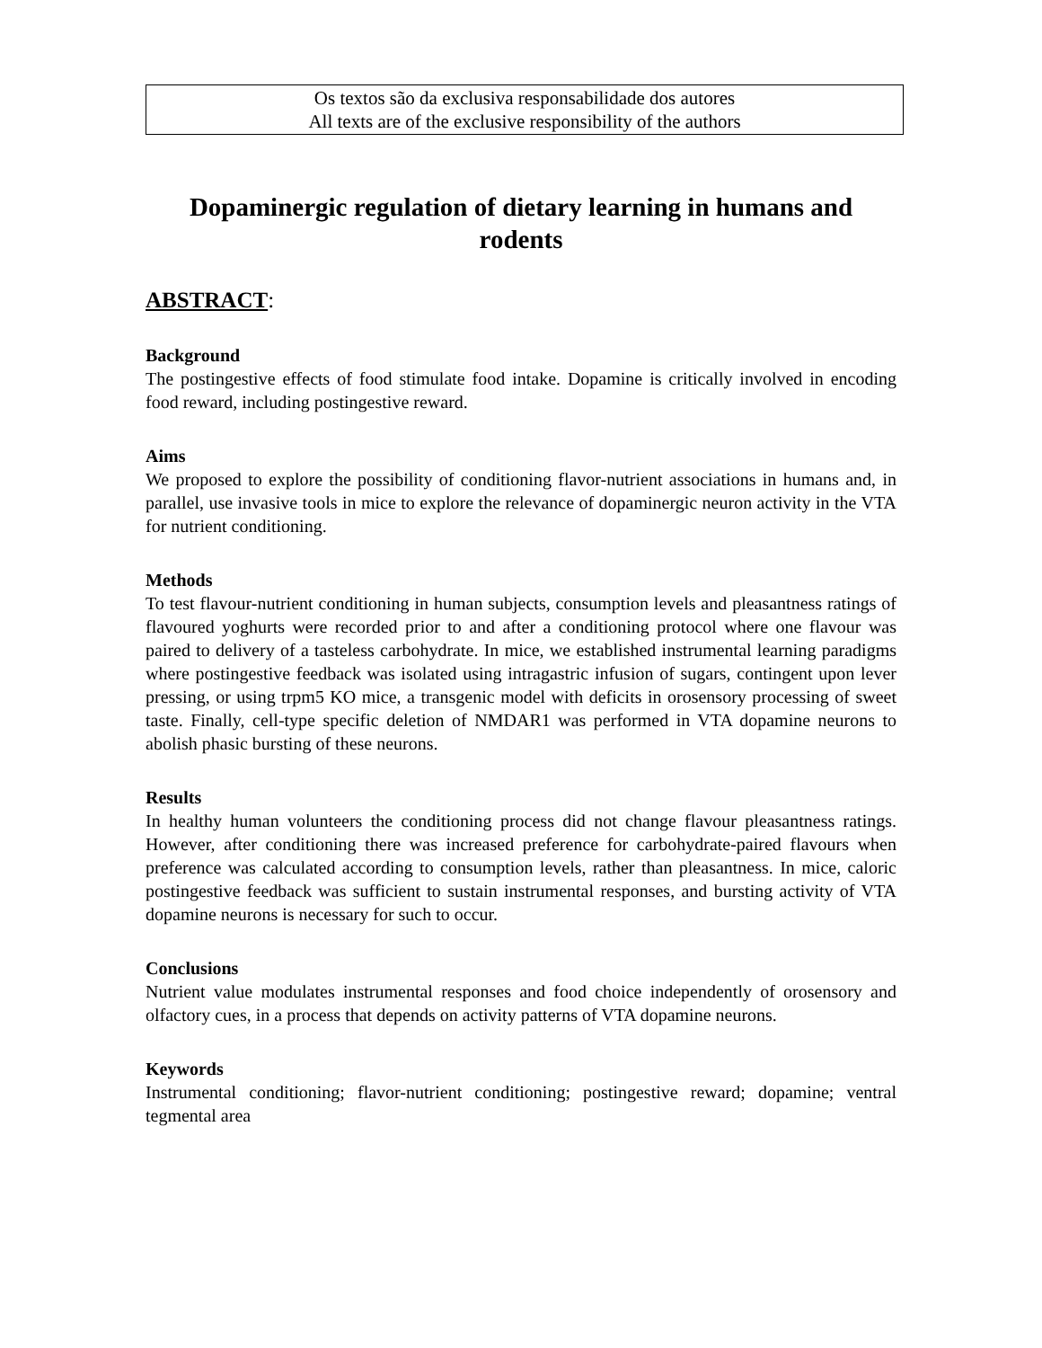Os textos são da exclusiva responsabilidade dos autores
All texts are of the exclusive responsibility of the authors
Dopaminergic regulation of dietary learning in humans and rodents
ABSTRACT:
Background
The postingestive effects of food stimulate food intake. Dopamine is critically involved in encoding food reward, including postingestive reward.
Aims
We proposed to explore the possibility of conditioning flavor-nutrient associations in humans and, in parallel, use invasive tools in mice to explore the relevance of dopaminergic neuron activity in the VTA for nutrient conditioning.
Methods
To test flavour-nutrient conditioning in human subjects, consumption levels and pleasantness ratings of flavoured yoghurts were recorded prior to and after a conditioning protocol where one flavour was paired to delivery of a tasteless carbohydrate. In mice, we established instrumental learning paradigms where postingestive feedback was isolated using intragastric infusion of sugars, contingent upon lever pressing, or using trpm5 KO mice, a transgenic model with deficits in orosensory processing of sweet taste. Finally, cell-type specific deletion of NMDAR1 was performed in VTA dopamine neurons to abolish phasic bursting of these neurons.
Results
In healthy human volunteers the conditioning process did not change flavour pleasantness ratings. However, after conditioning there was increased preference for carbohydrate-paired flavours when preference was calculated according to consumption levels, rather than pleasantness. In mice, caloric postingestive feedback was sufficient to sustain instrumental responses, and bursting activity of VTA dopamine neurons is necessary for such to occur.
Conclusions
Nutrient value modulates instrumental responses and food choice independently of orosensory and olfactory cues, in a process that depends on activity patterns of VTA dopamine neurons.
Keywords
Instrumental conditioning; flavor-nutrient conditioning; postingestive reward; dopamine; ventral tegmental area